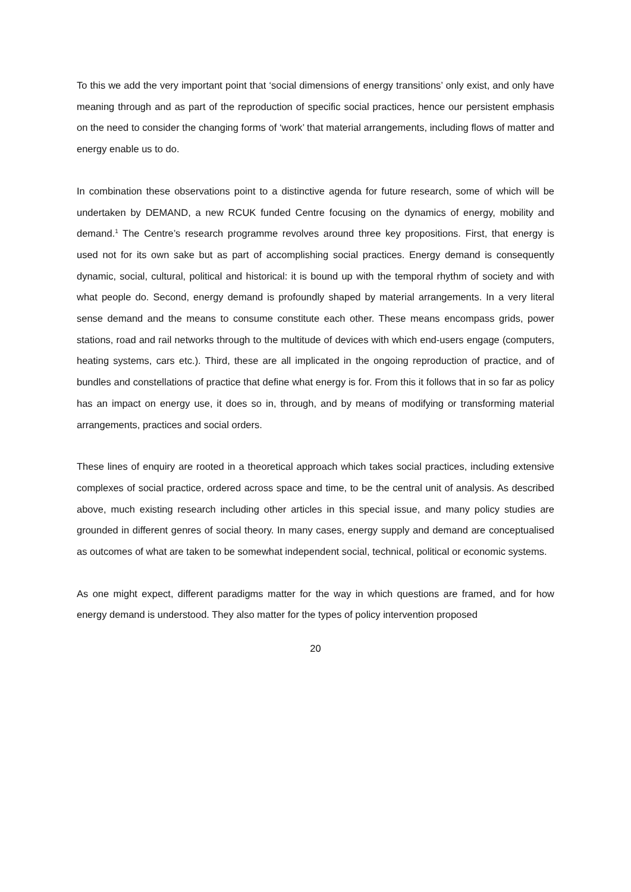To this we add the very important point that ‘social dimensions of energy transitions’ only exist, and only have meaning through and as part of the reproduction of specific social practices, hence our persistent emphasis on the need to consider the changing forms of ‘work’ that material arrangements, including flows of matter and energy enable us to do.
In combination these observations point to a distinctive agenda for future research, some of which will be undertaken by DEMAND, a new RCUK funded Centre focusing on the dynamics of energy, mobility and demand.<sup>1</sup> The Centre’s research programme revolves around three key propositions. First, that energy is used not for its own sake but as part of accomplishing social practices. Energy demand is consequently dynamic, social, cultural, political and historical: it is bound up with the temporal rhythm of society and with what people do. Second, energy demand is profoundly shaped by material arrangements. In a very literal sense demand and the means to consume constitute each other. These means encompass grids, power stations, road and rail networks through to the multitude of devices with which end-users engage (computers, heating systems, cars etc.). Third, these are all implicated in the ongoing reproduction of practice, and of bundles and constellations of practice that define what energy is for. From this it follows that in so far as policy has an impact on energy use, it does so in, through, and by means of modifying or transforming material arrangements, practices and social orders.
These lines of enquiry are rooted in a theoretical approach which takes social practices, including extensive complexes of social practice, ordered across space and time, to be the central unit of analysis. As described above, much existing research including other articles in this special issue, and many policy studies are grounded in different genres of social theory. In many cases, energy supply and demand are conceptualised as outcomes of what are taken to be somewhat independent social, technical, political or economic systems.
As one might expect, different paradigms matter for the way in which questions are framed, and for how energy demand is understood. They also matter for the types of policy intervention proposed
20